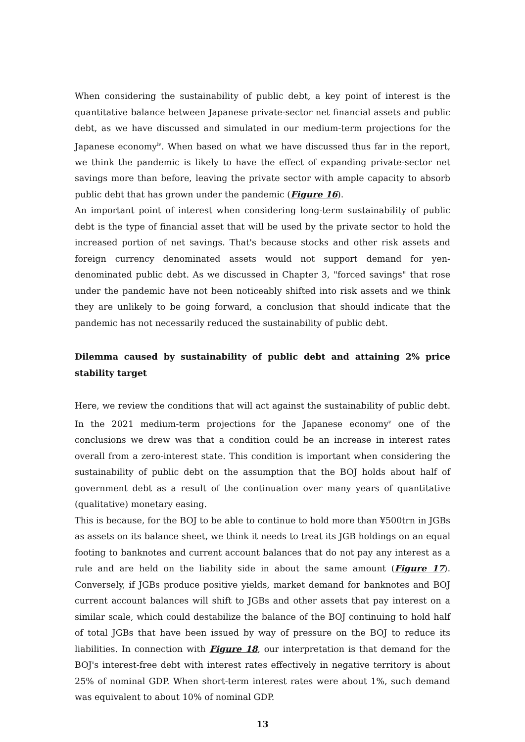When considering the sustainability of public debt, a key point of interest is the quantitative balance between Japanese private-sector net financial assets and public debt, as we have discussed and simulated in our medium-term projections for the Japanese economy<sup>iv</sup>. When based on what we have discussed thus far in the report, we think the pandemic is likely to have the effect of expanding private-sector net savings more than before, leaving the private sector with ample capacity to absorb public debt that has grown under the pandemic (Figure 16).
An important point of interest when considering long-term sustainability of public debt is the type of financial asset that will be used by the private sector to hold the increased portion of net savings. That's because stocks and other risk assets and foreign currency denominated assets would not support demand for yen-denominated public debt. As we discussed in Chapter 3, "forced savings" that rose under the pandemic have not been noticeably shifted into risk assets and we think they are unlikely to be going forward, a conclusion that should indicate that the pandemic has not necessarily reduced the sustainability of public debt.
Dilemma caused by sustainability of public debt and attaining 2% price stability target
Here, we review the conditions that will act against the sustainability of public debt. In the 2021 medium-term projections for the Japanese economy<sup>v</sup> one of the conclusions we drew was that a condition could be an increase in interest rates overall from a zero-interest state. This condition is important when considering the sustainability of public debt on the assumption that the BOJ holds about half of government debt as a result of the continuation over many years of quantitative (qualitative) monetary easing.
This is because, for the BOJ to be able to continue to hold more than ¥500trn in JGBs as assets on its balance sheet, we think it needs to treat its JGB holdings on an equal footing to banknotes and current account balances that do not pay any interest as a rule and are held on the liability side in about the same amount (Figure 17). Conversely, if JGBs produce positive yields, market demand for banknotes and BOJ current account balances will shift to JGBs and other assets that pay interest on a similar scale, which could destabilize the balance of the BOJ continuing to hold half of total JGBs that have been issued by way of pressure on the BOJ to reduce its liabilities. In connection with Figure 18, our interpretation is that demand for the BOJ's interest-free debt with interest rates effectively in negative territory is about 25% of nominal GDP. When short-term interest rates were about 1%, such demand was equivalent to about 10% of nominal GDP.
13